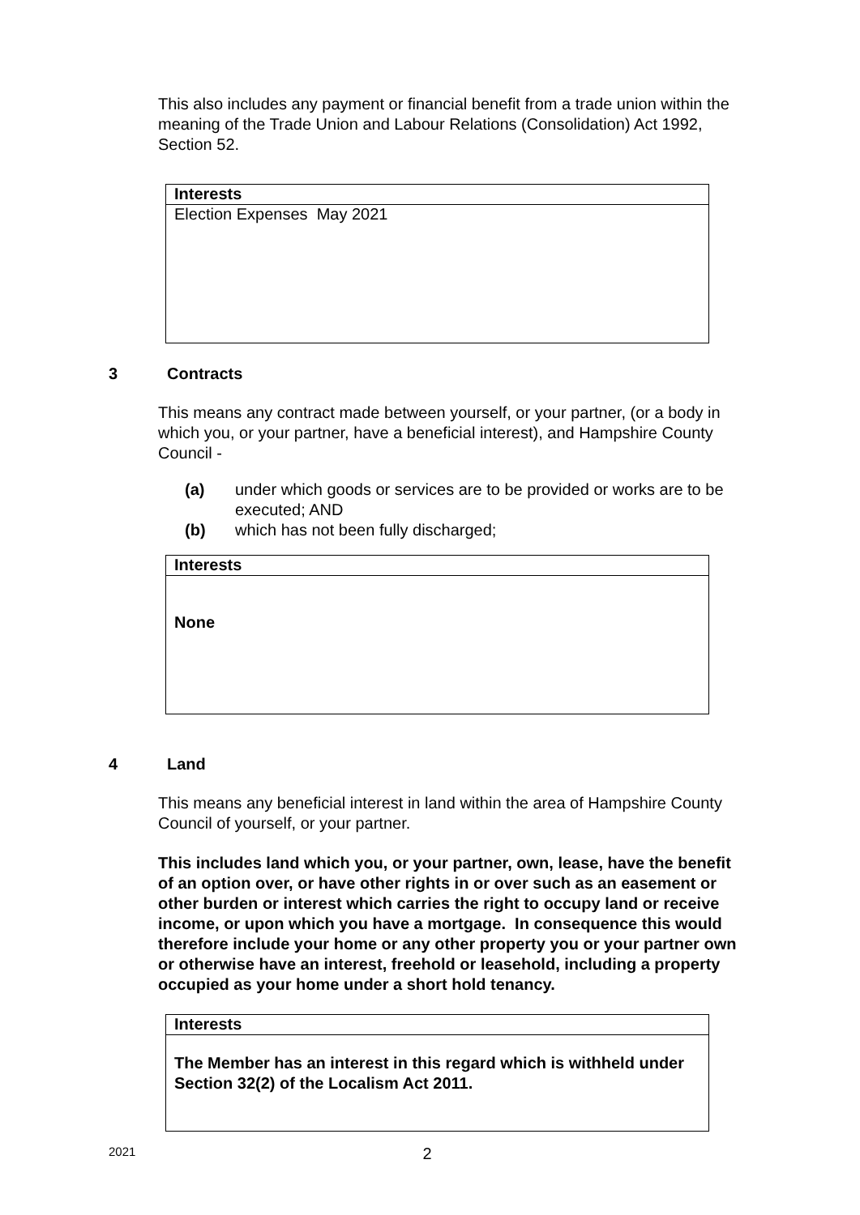This also includes any payment or financial benefit from a trade union within the meaning of the Trade Union and Labour Relations (Consolidation) Act 1992, Section 52.
| Interests |
| --- |
| Election Expenses May 2021 |
3 Contracts
This means any contract made between yourself, or your partner, (or a body in which you, or your partner, have a beneficial interest), and Hampshire County Council -
(a) under which goods or services are to be provided or works are to be executed; AND
(b) which has not been fully discharged;
| Interests |
| --- |
| None |
4 Land
This means any beneficial interest in land within the area of Hampshire County Council of yourself, or your partner.
This includes land which you, or your partner, own, lease, have the benefit of an option over, or have other rights in or over such as an easement or other burden or interest which carries the right to occupy land or receive income, or upon which you have a mortgage. In consequence this would therefore include your home or any other property you or your partner own or otherwise have an interest, freehold or leasehold, including a property occupied as your home under a short hold tenancy.
| Interests |
| --- |
| The Member has an interest in this regard which is withheld under Section 32(2) of the Localism Act 2011. |
2021 2